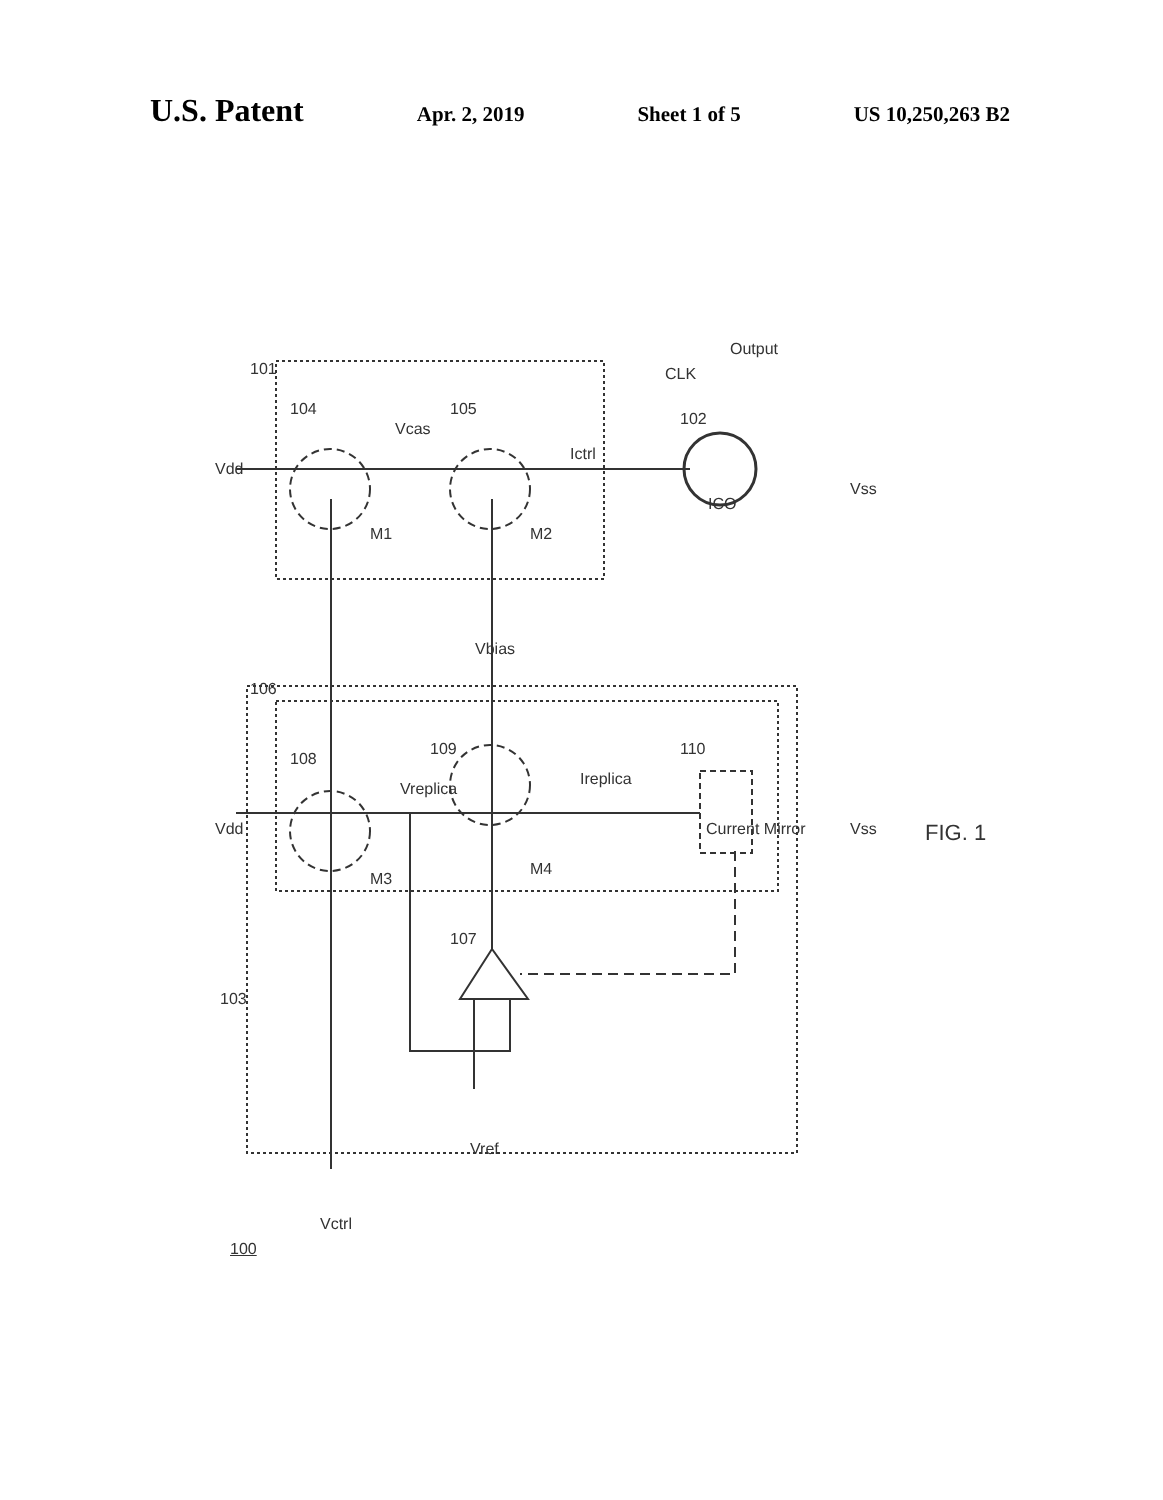U.S. Patent Apr. 2, 2019 Sheet 1 of 5 US 10,250,263 B2
Vdd
Vdd
Vss
Vss
Vcas
Ictrl
Output
CLK
ICO
Vbias
Vreplica
Ireplica
Current Mirror
Vref
Vctrl
100
101
102
103
104 105
106
107
108
109 110
M1 M2
M3
M4
FIG. 1